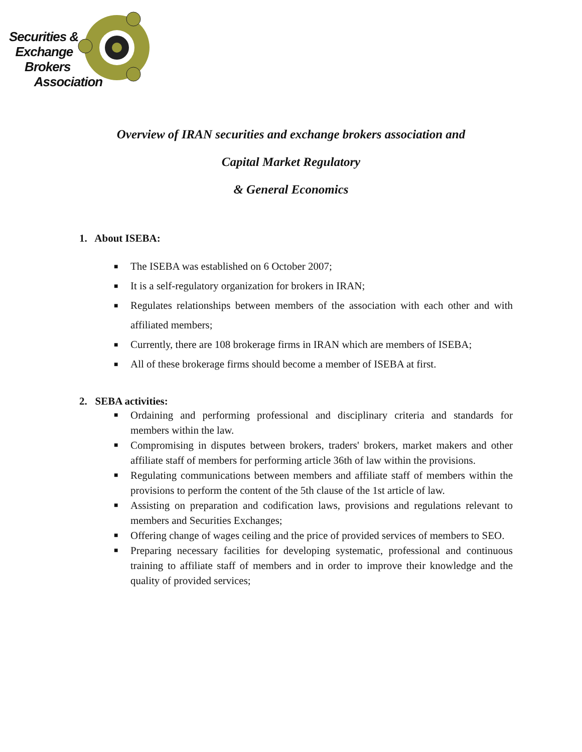Securities &
Exchange
Brokers
Association
Overview of IRAN securities and exchange brokers association and
Capital Market Regulatory
& General Economics
1. About ISEBA:
■ The ISEBA was established on 6 October 2007;
■ It is a self-regulatory organization for brokers in IRAN;
■ Regulates relationships between members of the association with each other and with affiliated members;
■ Currently, there are 108 brokerage firms in IRAN which are members of ISEBA;
■ All of these brokerage firms should become a member of ISEBA at first.
2. SEBA activities:
■ Ordaining and performing professional and disciplinary criteria and standards for members within the law.
■ Compromising in disputes between brokers, traders' brokers, market makers and other affiliate staff of members for performing article 36th of law within the provisions.
■ Regulating communications between members and affiliate staff of members within the provisions to perform the content of the 5th clause of the 1st article of law.
■ Assisting on preparation and codification laws, provisions and regulations relevant to members and Securities Exchanges;
■ Offering change of wages ceiling and the price of provided services of members to SEO.
■ Preparing necessary facilities for developing systematic, professional and continuous training to affiliate staff of members and in order to improve their knowledge and the quality of provided services;